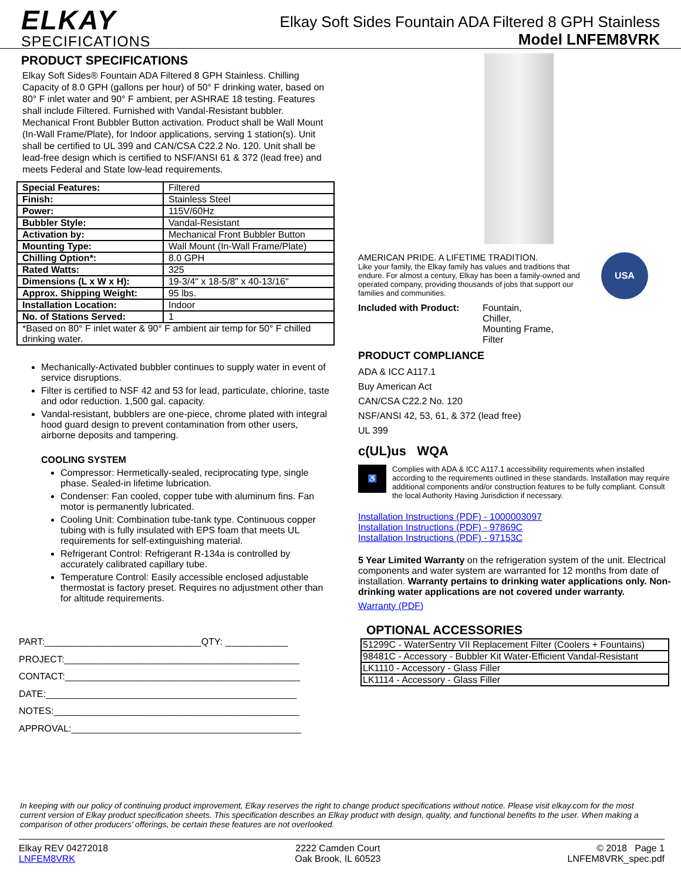ELKAY
SPECIFICATIONS
Elkay Soft Sides Fountain ADA Filtered 8 GPH Stainless
Model LNFEM8VRK
PRODUCT SPECIFICATIONS
Elkay Soft Sides® Fountain ADA Filtered 8 GPH Stainless. Chilling Capacity of 8.0 GPH (gallons per hour) of 50° F drinking water, based on 80° F inlet water and 90° F ambient, per ASHRAE 18 testing. Features shall include Filtered. Furnished with Vandal-Resistant bubbler. Mechanical Front Bubbler Button activation. Product shall be Wall Mount (In-Wall Frame/Plate), for Indoor applications, serving 1 station(s). Unit shall be certified to UL 399 and CAN/CSA C22.2 No. 120. Unit shall be lead-free design which is certified to NSF/ANSI 61 & 372 (lead free) and meets Federal and State low-lead requirements.
| Special Features: | Filtered |
| Finish: | Stainless Steel |
| Power: | 115V/60Hz |
| Bubbler Style: | Vandal-Resistant |
| Activation by: | Mechanical Front Bubbler Button |
| Mounting Type: | Wall Mount (In-Wall Frame/Plate) |
| Chilling Option*: | 8.0 GPH |
| Rated Watts: | 325 |
| Dimensions (L x W x H): | 19-3/4" x 18-5/8" x 40-13/16" |
| Approx. Shipping Weight: | 95 lbs. |
| Installation Location: | Indoor |
| No. of Stations Served: | 1 |
| *Based on 80° F inlet water & 90° F ambient air temp for 50° F chilled drinking water. | |
Mechanically-Activated bubbler continues to supply water in event of service disruptions.
Filter is certified to NSF 42 and 53 for lead, particulate, chlorine, taste and odor reduction. 1,500 gal. capacity.
Vandal-resistant, bubblers are one-piece, chrome plated with integral hood guard design to prevent contamination from other users, airborne deposits and tampering.
COOLING SYSTEM
Compressor: Hermetically-sealed, reciprocating type, single phase. Sealed-in lifetime lubrication.
Condenser: Fan cooled, copper tube with aluminum fins. Fan motor is permanently lubricated.
Cooling Unit: Combination tube-tank type. Continuous copper tubing with is fully insulated with EPS foam that meets UL requirements for self-extinguishing material.
Refrigerant Control: Refrigerant R-134a is controlled by accurately calibrated capillary tube.
Temperature Control: Easily accessible enclosed adjustable thermostat is factory preset. Requires no adjustment other than for altitude requirements.
PART:______________________________QTY: ____________
PROJECT:_____________________________________________
CONTACT:_____________________________________________
DATE:________________________________________________
NOTES:_______________________________________________
APPROVAL:____________________________________________
AMERICAN PRIDE. A LIFETIME TRADITION.
Like your family, the Elkay family has values and traditions that endure. For almost a century, Elkay has been a family-owned and operated company, providing thousands of jobs that support our families and communities.
USA
Included with Product: Fountain,
Chiller,
Mounting Frame,
Filter
PRODUCT COMPLIANCE
ADA & ICC A117.1
Buy American Act
CAN/CSA C22.2 No. 120
NSF/ANSI 42, 53, 61, & 372 (lead free)
UL 399
c(UL)us WQA
♿
Complies with ADA & ICC A117.1 accessibility requirements when installed according to the requirements outlined in these standards. Installation may require additional components and/or construction features to be fully compliant. Consult the local Authority Having Jurisdiction if necessary.
Installation Instructions (PDF) - 1000003097
Installation Instructions (PDF) - 97869C
Installation Instructions (PDF) - 97153C
5 Year Limited Warranty on the refrigeration system of the unit. Electrical components and water system are warranted for 12 months from date of installation. Warranty pertains to drinking water applications only. Non-drinking water applications are not covered under warranty.
Warranty (PDF)
OPTIONAL ACCESSORIES
| 51299C - WaterSentry VII Replacement Filter (Coolers + Fountains) |
| 98481C - Accessory - Bubbler Kit Water-Efficient Vandal-Resistant |
| LK1110 - Accessory - Glass Filler |
| LK1114 - Accessory - Glass Filler |
In keeping with our policy of continuing product improvement, Elkay reserves the right to change product specifications without notice. Please visit elkay.com for the most current version of Elkay product specification sheets. This specification describes an Elkay product with design, quality, and functional benefits to the user. When making a comparison of other producers’ offerings, be certain these features are not overlooked.
Elkay REV 04272018
LNFEM8VRK
2222 Camden Court
Oak Brook, IL 60523
© 2018 Page 1
LNFEM8VRK_spec.pdf